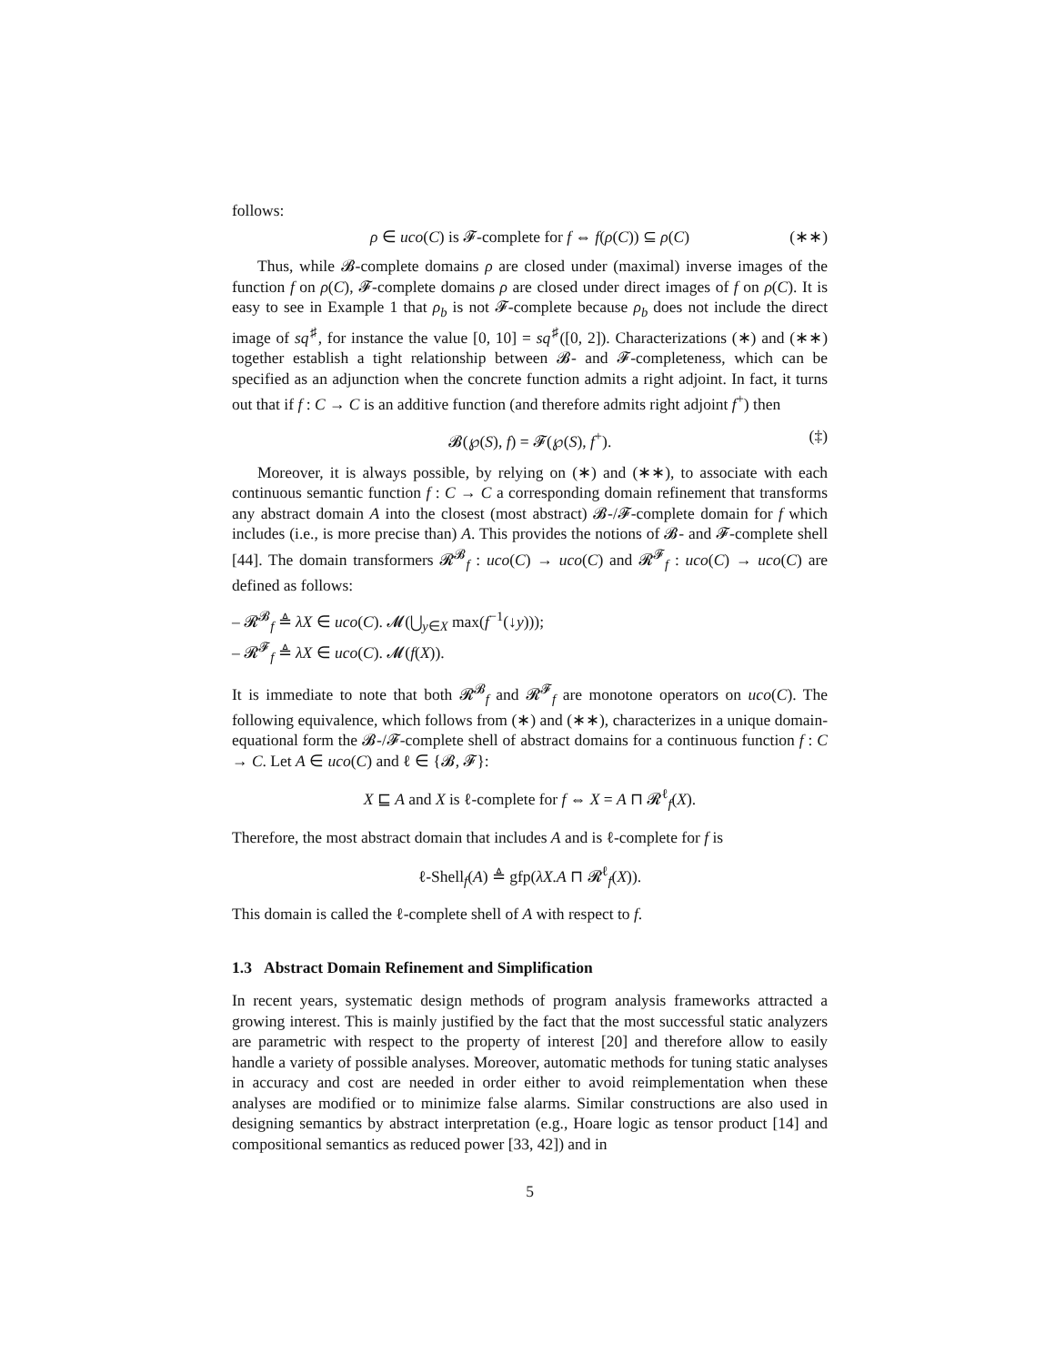follows:
ρ ∈ uco(C) is 𝓕-complete for f ⇔ f(ρ(C)) ⊆ ρ(C) (∗∗)
Thus, while 𝓑-complete domains ρ are closed under (maximal) inverse images of the function f on ρ(C), 𝓕-complete domains ρ are closed under direct images of f on ρ(C). It is easy to see in Example 1 that ρ<sub>b</sub> is not 𝓕-complete because ρ<sub>b</sub> does not include the direct image of sq<sup>♯</sup>, for instance the value [0, 10] = sq<sup>♯</sup>([0, 2]). Characterizations (∗) and (∗∗) together establish a tight relationship between 𝓑- and 𝓕-completeness, which can be specified as an adjunction when the concrete function admits a right adjoint. In fact, it turns out that if f : C → C is an additive function (and therefore admits right adjoint f<sup>+</sup>) then
𝓑(℘(S), f) = 𝓕(℘(S), f<sup>+</sup>). (‡)
Moreover, it is always possible, by relying on (∗) and (∗∗), to associate with each continuous semantic function f : C → C a corresponding domain refinement that transforms any abstract domain A into the closest (most abstract) 𝓑-/𝓕-complete domain for f which includes (i.e., is more precise than) A. This provides the notions of 𝓑- and 𝓕-complete shell [44]. The domain transformers 𝓡<sup>𝓑</sup><sub>f</sub> : uco(C) → uco(C) and 𝓡<sup>𝓕</sup><sub>f</sub> : uco(C) → uco(C) are defined as follows:
– 𝓡<sup>𝓑</sup><sub>f</sub> ≜ λX ∈ uco(C). 𝓜(⋃<sub>y∈X</sub> max(f<sup>−1</sup>(↓y)));
– 𝓡<sup>𝓕</sup><sub>f</sub> ≜ λX ∈ uco(C). 𝓜(f(X)).
It is immediate to note that both 𝓡<sup>𝓑</sup><sub>f</sub> and 𝓡<sup>𝓕</sup><sub>f</sub> are monotone operators on uco(C). The following equivalence, which follows from (∗) and (∗∗), characterizes in a unique domain-equational form the 𝓑-/𝓕-complete shell of abstract domains for a continuous function f : C → C. Let A ∈ uco(C) and ℓ ∈ {𝓑, 𝓕}:
X ⊑ A and X is ℓ-complete for f ⇔ X = A ⊓ 𝓡<sup>ℓ</sup><sub>f</sub>(X).
Therefore, the most abstract domain that includes A and is ℓ-complete for f is
ℓ-Shell<sub>f</sub>(A) ≜ gfp(λX.A ⊓ 𝓡<sup>ℓ</sup><sub>f</sub>(X)).
This domain is called the ℓ-complete shell of A with respect to f.
1.3 Abstract Domain Refinement and Simplification
In recent years, systematic design methods of program analysis frameworks attracted a growing interest. This is mainly justified by the fact that the most successful static analyzers are parametric with respect to the property of interest [20] and therefore allow to easily handle a variety of possible analyses. Moreover, automatic methods for tuning static analyses in accuracy and cost are needed in order either to avoid reimplementation when these analyses are modified or to minimize false alarms. Similar constructions are also used in designing semantics by abstract interpretation (e.g., Hoare logic as tensor product [14] and compositional semantics as reduced power [33, 42]) and in
5